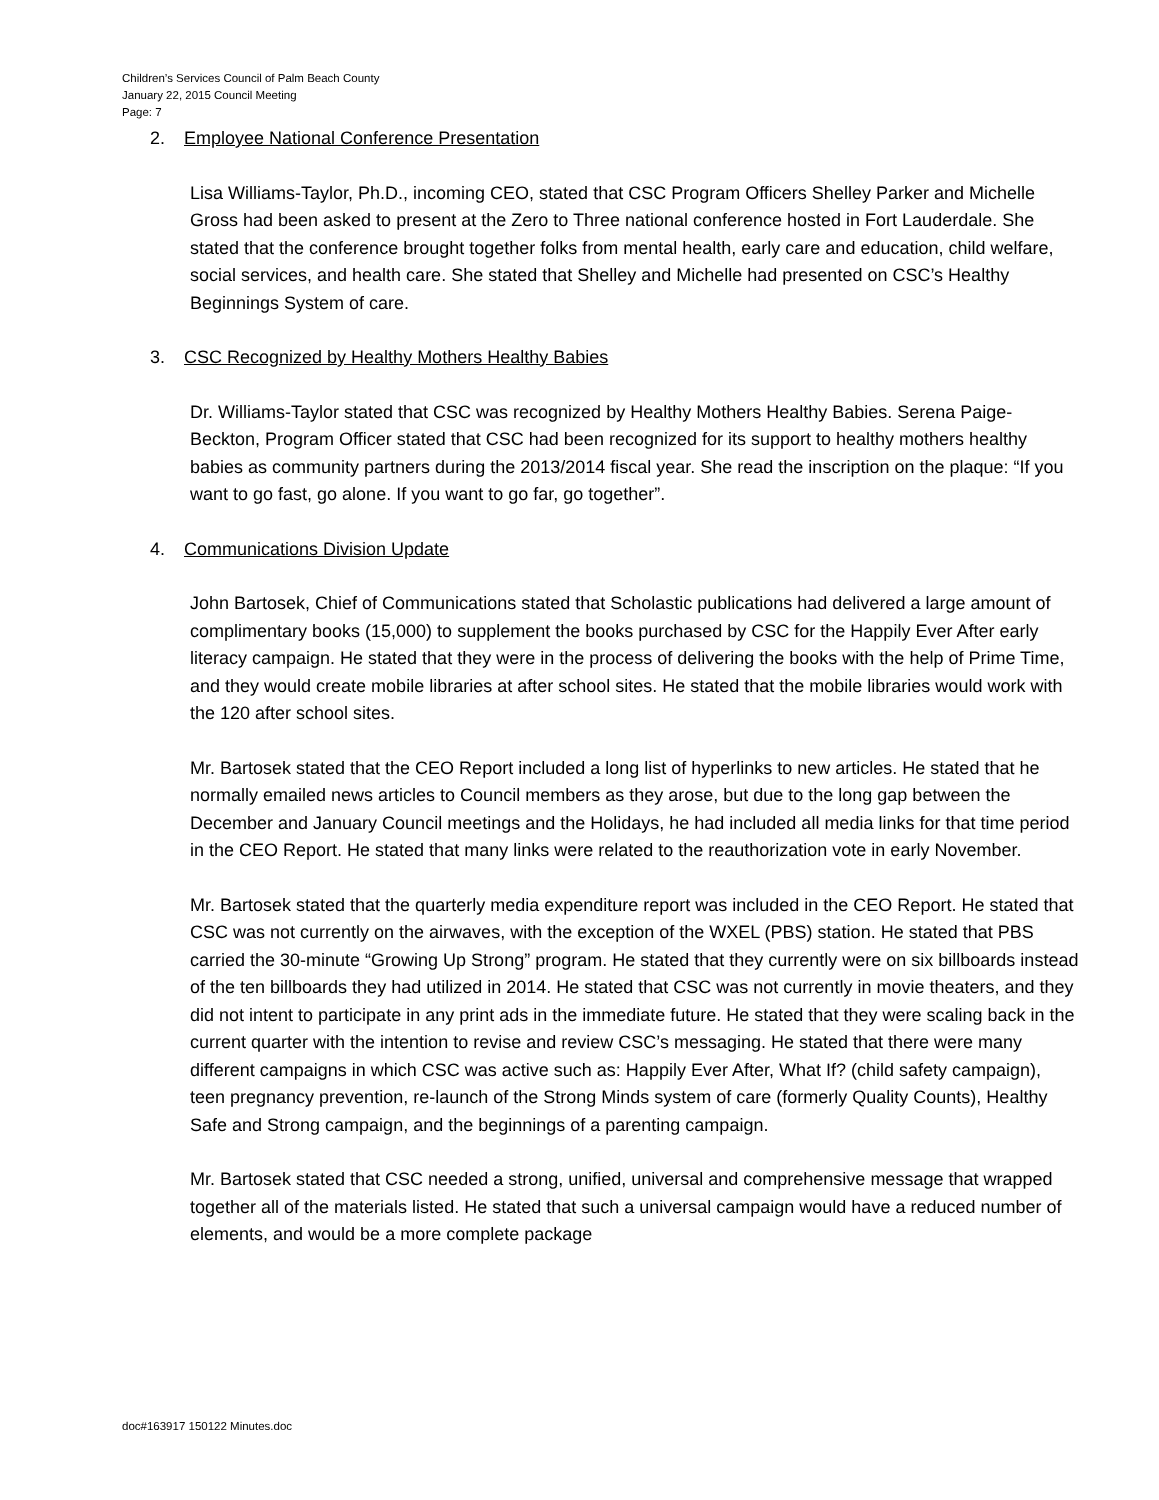Children’s Services Council of Palm Beach County
January 22, 2015 Council Meeting
Page: 7
2. Employee National Conference Presentation
Lisa Williams-Taylor, Ph.D., incoming CEO, stated that CSC Program Officers Shelley Parker and Michelle Gross had been asked to present at the Zero to Three national conference hosted in Fort Lauderdale. She stated that the conference brought together folks from mental health, early care and education, child welfare, social services, and health care. She stated that Shelley and Michelle had presented on CSC’s Healthy Beginnings System of care.
3. CSC Recognized by Healthy Mothers Healthy Babies
Dr. Williams-Taylor stated that CSC was recognized by Healthy Mothers Healthy Babies. Serena Paige-Beckton, Program Officer stated that CSC had been recognized for its support to healthy mothers healthy babies as community partners during the 2013/2014 fiscal year. She read the inscription on the plaque: “If you want to go fast, go alone. If you want to go far, go together”.
4. Communications Division Update
John Bartosek, Chief of Communications stated that Scholastic publications had delivered a large amount of complimentary books (15,000) to supplement the books purchased by CSC for the Happily Ever After early literacy campaign. He stated that they were in the process of delivering the books with the help of Prime Time, and they would create mobile libraries at after school sites. He stated that the mobile libraries would work with the 120 after school sites.
Mr. Bartosek stated that the CEO Report included a long list of hyperlinks to new articles. He stated that he normally emailed news articles to Council members as they arose, but due to the long gap between the December and January Council meetings and the Holidays, he had included all media links for that time period in the CEO Report. He stated that many links were related to the reauthorization vote in early November.
Mr. Bartosek stated that the quarterly media expenditure report was included in the CEO Report. He stated that CSC was not currently on the airwaves, with the exception of the WXEL (PBS) station. He stated that PBS carried the 30-minute “Growing Up Strong” program. He stated that they currently were on six billboards instead of the ten billboards they had utilized in 2014. He stated that CSC was not currently in movie theaters, and they did not intent to participate in any print ads in the immediate future. He stated that they were scaling back in the current quarter with the intention to revise and review CSC’s messaging. He stated that there were many different campaigns in which CSC was active such as: Happily Ever After, What If? (child safety campaign), teen pregnancy prevention, re-launch of the Strong Minds system of care (formerly Quality Counts), Healthy Safe and Strong campaign, and the beginnings of a parenting campaign.
Mr. Bartosek stated that CSC needed a strong, unified, universal and comprehensive message that wrapped together all of the materials listed. He stated that such a universal campaign would have a reduced number of elements, and would be a more complete package
doc#163917 150122 Minutes.doc